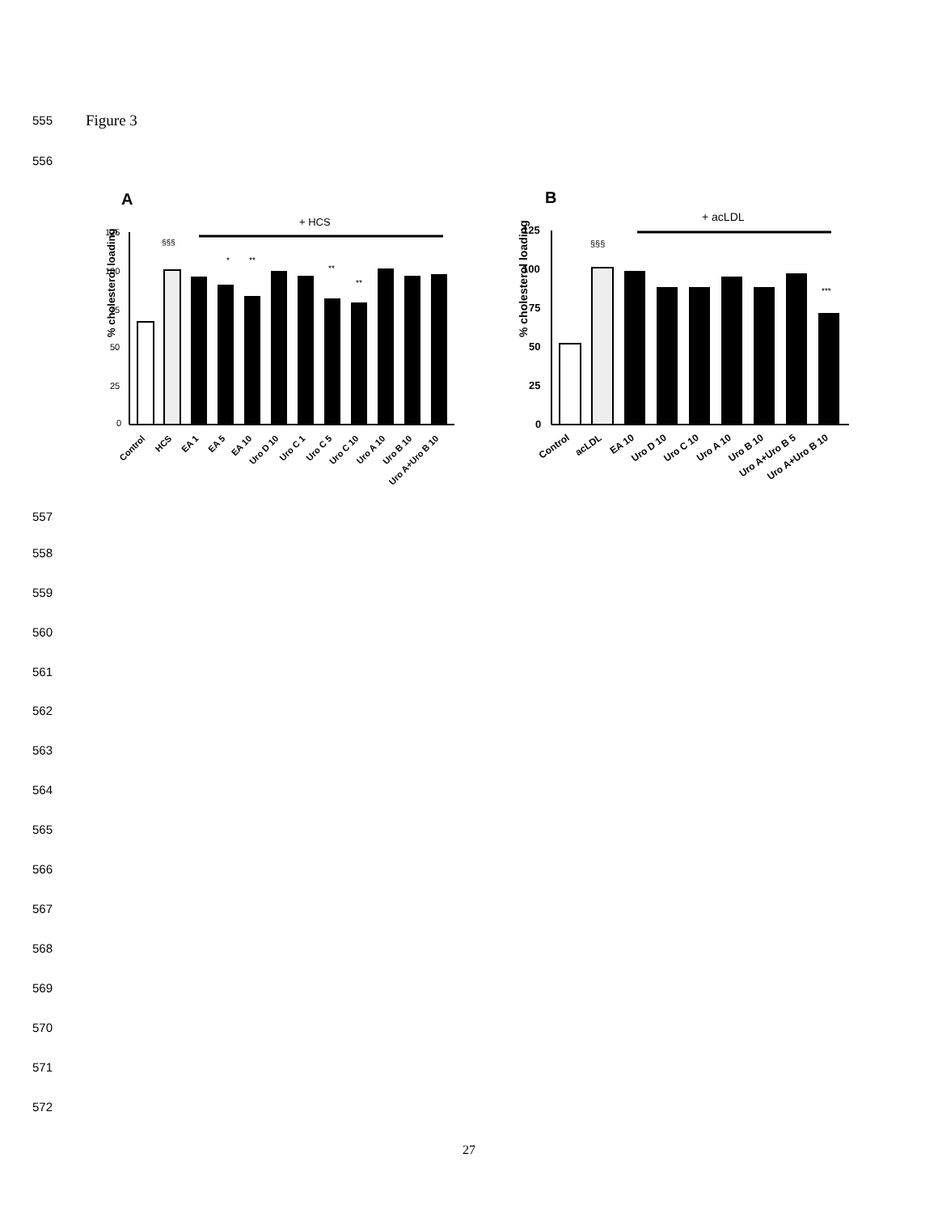555 Figure 3
556
A
+ HCS
% cholesterol loading
125
100
75
50
25
0
§§§
*
**
**
**
Control
HCS
EA 1
EA 5
EA 10
Uro D 10
Uro C 1
Uro C 5
Uro C 10
Uro A 10
Uro B 10
Uro A+Uro B 10
B
+ acLDL
% cholesterol loading
125
100
75
50
25
0
§§§
***
Control
acLDL
EA 10
Uro D 10
Uro C 10
Uro A 10
Uro B 10
Uro A+Uro B 5
Uro A+Uro B 10
557
558
559
560
561
562
563
564
565
566
567
568
569
570
571
572
27